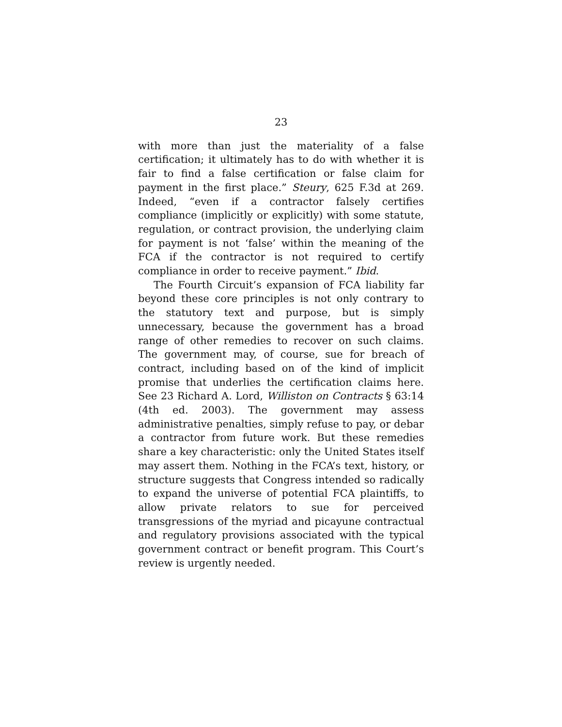23
with more than just the materiality of a false certification; it ultimately has to do with whether it is fair to find a false certification or false claim for payment in the first place.” Steury, 625 F.3d at 269. Indeed, “even if a contractor falsely certifies compliance (implicitly or explicitly) with some statute, regulation, or contract provision, the underlying claim for payment is not ‘false’ within the meaning of the FCA if the contractor is not required to certify compliance in order to receive payment.” Ibid.
The Fourth Circuit’s expansion of FCA liability far beyond these core principles is not only contrary to the statutory text and purpose, but is simply unnecessary, because the government has a broad range of other remedies to recover on such claims. The government may, of course, sue for breach of contract, including based on of the kind of implicit promise that underlies the certification claims here. See 23 Richard A. Lord, Williston on Contracts § 63:14 (4th ed. 2003). The government may assess administrative penalties, simply refuse to pay, or debar a contractor from future work. But these remedies share a key characteristic: only the United States itself may assert them. Nothing in the FCA’s text, history, or structure suggests that Congress intended so radically to expand the universe of potential FCA plaintiffs, to allow private relators to sue for perceived transgressions of the myriad and picayune contractual and regulatory provisions associated with the typical government contract or benefit program. This Court’s review is urgently needed.